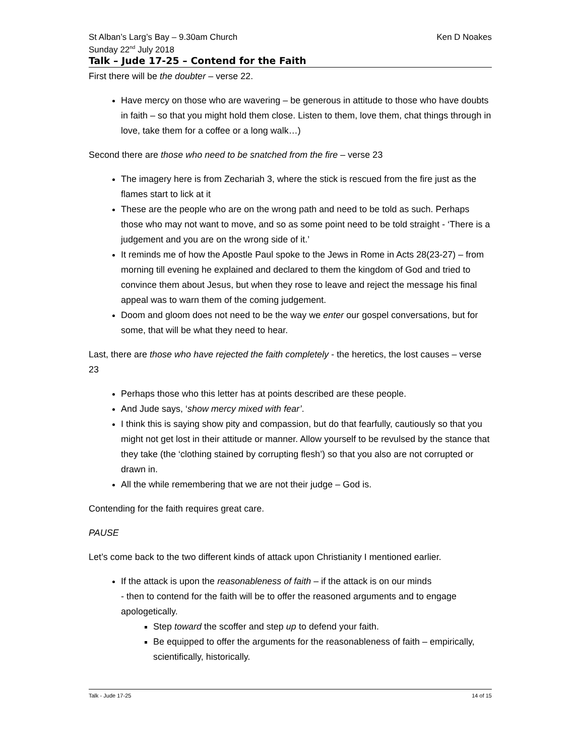St Alban’s Larg’s Bay – 9.30am Church Ken D Noakes
Sunday 22<sup>nd</sup> July 2018
Talk – Jude 17-25 – Contend for the Faith
First there will be the doubter – verse 22.
Have mercy on those who are wavering – be generous in attitude to those who have doubts in faith – so that you might hold them close. Listen to them, love them, chat things through in love, take them for a coffee or a long walk…)
Second there are those who need to be snatched from the fire – verse 23
The imagery here is from Zechariah 3, where the stick is rescued from the fire just as the flames start to lick at it
These are the people who are on the wrong path and need to be told as such. Perhaps those who may not want to move, and so as some point need to be told straight - ‘There is a judgement and you are on the wrong side of it.’
It reminds me of how the Apostle Paul spoke to the Jews in Rome in Acts 28(23-27) – from morning till evening he explained and declared to them the kingdom of God and tried to convince them about Jesus, but when they rose to leave and reject the message his final appeal was to warn them of the coming judgement.
Doom and gloom does not need to be the way we enter our gospel conversations, but for some, that will be what they need to hear.
Last, there are those who have rejected the faith completely - the heretics, the lost causes – verse 23
Perhaps those who this letter has at points described are these people.
And Jude says, ‘show mercy mixed with fear’.
I think this is saying show pity and compassion, but do that fearfully, cautiously so that you might not get lost in their attitude or manner. Allow yourself to be revulsed by the stance that they take (the ‘clothing stained by corrupting flesh’) so that you also are not corrupted or drawn in.
All the while remembering that we are not their judge – God is.
Contending for the faith requires great care.
PAUSE
Let’s come back to the two different kinds of attack upon Christianity I mentioned earlier.
If the attack is upon the reasonableness of faith – if the attack is on our minds
- then to contend for the faith will be to offer the reasoned arguments and to engage apologetically.
Step toward the scoffer and step up to defend your faith.
Be equipped to offer the arguments for the reasonableness of faith – empirically, scientifically, historically.
Talk - Jude 17-25 14 of 15